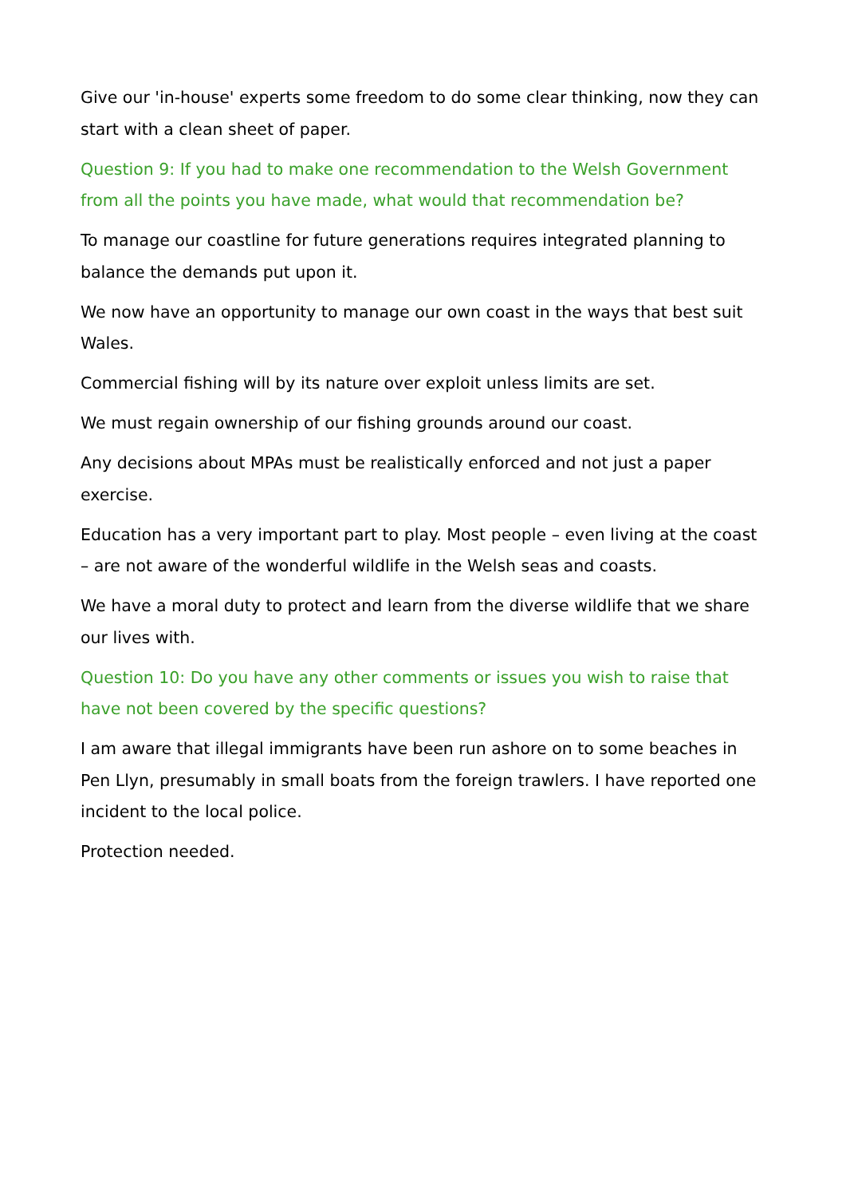Give our 'in-house' experts some freedom to do some clear thinking, now they can start with a clean sheet of paper.
Question 9: If you had to make one recommendation to the Welsh Government from all the points you have made, what would that recommendation be?
To manage our coastline for future generations requires integrated planning to balance the demands put upon it.
We now have an opportunity to manage our own coast in the ways that best suit Wales.
Commercial fishing will by its nature over exploit unless limits are set.
We must regain ownership of our fishing grounds around our coast.
Any decisions about MPAs must be realistically enforced and not just a paper exercise.
Education has a very important part to play. Most people – even living at the coast – are not aware of the wonderful wildlife in the Welsh seas and coasts.
We have a moral duty to protect and learn from the diverse wildlife that we share our lives with.
Question 10: Do you have any other comments or issues you wish to raise that have not been covered by the specific questions?
I am aware that illegal immigrants have been run ashore on to some beaches in Pen Llyn, presumably in small boats from the foreign trawlers. I have reported one incident to the local police.
Protection needed.